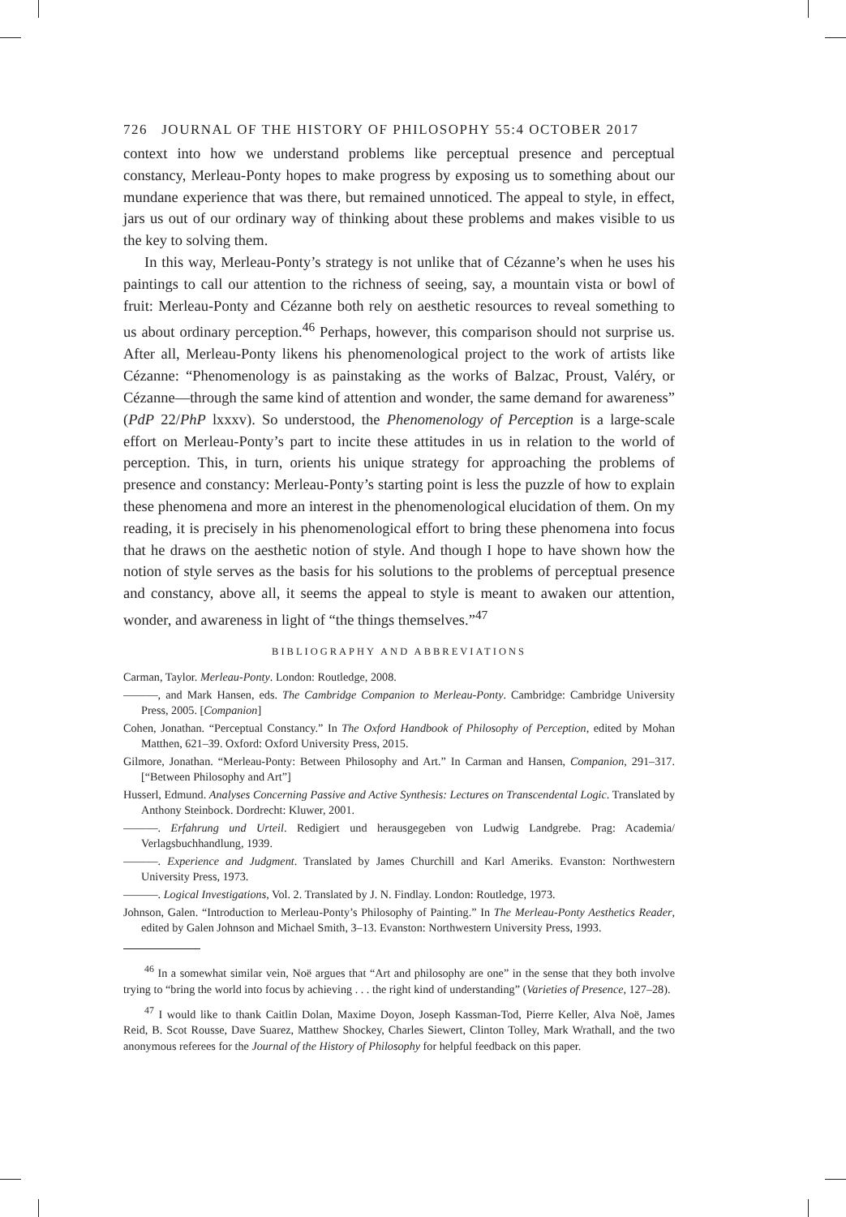726 JOURNAL OF THE HISTORY OF PHILOSOPHY 55:4 OCTOBER 2017
context into how we understand problems like perceptual presence and perceptual constancy, Merleau-Ponty hopes to make progress by exposing us to something about our mundane experience that was there, but remained unnoticed. The appeal to style, in effect, jars us out of our ordinary way of thinking about these problems and makes visible to us the key to solving them.
In this way, Merleau-Ponty’s strategy is not unlike that of Cézanne’s when he uses his paintings to call our attention to the richness of seeing, say, a mountain vista or bowl of fruit: Merleau-Ponty and Cézanne both rely on aesthetic resources to reveal something to us about ordinary perception.<sup>46</sup> Perhaps, however, this comparison should not surprise us. After all, Merleau-Ponty likens his phenomenological project to the work of artists like Cézanne: “Phenomenology is as painstaking as the works of Balzac, Proust, Valéry, or Cézanne—through the same kind of attention and wonder, the same demand for awareness” (PdP 22/PhP lxxxv). So understood, the Phenomenology of Perception is a large-scale effort on Merleau-Ponty’s part to incite these attitudes in us in relation to the world of perception. This, in turn, orients his unique strategy for approaching the problems of presence and constancy: Merleau-Ponty’s starting point is less the puzzle of how to explain these phenomena and more an interest in the phenomenological elucidation of them. On my reading, it is precisely in his phenomenological effort to bring these phenomena into focus that he draws on the aesthetic notion of style. And though I hope to have shown how the notion of style serves as the basis for his solutions to the problems of perceptual presence and constancy, above all, it seems the appeal to style is meant to awaken our attention, wonder, and awareness in light of “the things themselves.”<sup>47</sup>
BIBLIOGRAPHY AND ABBREVIATIONS
Carman, Taylor. Merleau-Ponty. London: Routledge, 2008.
———, and Mark Hansen, eds. The Cambridge Companion to Merleau-Ponty. Cambridge: Cambridge University Press, 2005. [Companion]
Cohen, Jonathan. “Perceptual Constancy.” In The Oxford Handbook of Philosophy of Perception, edited by Mohan Matthen, 621–39. Oxford: Oxford University Press, 2015.
Gilmore, Jonathan. “Merleau-Ponty: Between Philosophy and Art.” In Carman and Hansen, Companion, 291–317. [“Between Philosophy and Art”]
Husserl, Edmund. Analyses Concerning Passive and Active Synthesis: Lectures on Transcendental Logic. Translated by Anthony Steinbock. Dordrecht: Kluwer, 2001.
———. Erfahrung und Urteil. Redigiert und herausgegeben von Ludwig Landgrebe. Prag: Academia/ Verlagsbuchhandlung, 1939.
———. Experience and Judgment. Translated by James Churchill and Karl Ameriks. Evanston: Northwestern University Press, 1973.
———. Logical Investigations, Vol. 2. Translated by J. N. Findlay. London: Routledge, 1973.
Johnson, Galen. “Introduction to Merleau-Ponty’s Philosophy of Painting.” In The Merleau-Ponty Aesthetics Reader, edited by Galen Johnson and Michael Smith, 3–13. Evanston: Northwestern University Press, 1993.
<sup>46</sup> In a somewhat similar vein, Noë argues that “Art and philosophy are one” in the sense that they both involve trying to “bring the world into focus by achieving . . . the right kind of understanding” (Varieties of Presence, 127–28).
<sup>47</sup> I would like to thank Caitlin Dolan, Maxime Doyon, Joseph Kassman-Tod, Pierre Keller, Alva Noë, James Reid, B. Scot Rousse, Dave Suarez, Matthew Shockey, Charles Siewert, Clinton Tolley, Mark Wrathall, and the two anonymous referees for the Journal of the History of Philosophy for helpful feedback on this paper.